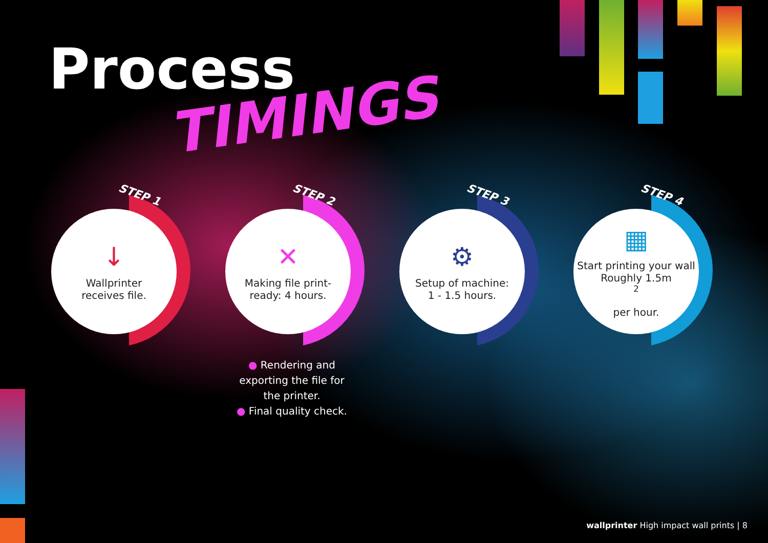Process
TIMINGS
STEP 1
↓
Wallprinter
receives file.
STEP 2
✕
Making file print-
ready: 4 hours.
STEP 3
⚙
Setup of machine:
1 - 1.5 hours.
STEP 4
▦
Start printing your wall
Roughly 1.5m<sup>2</sup>
per hour.
● Rendering and exporting the file for the printer.
● Final quality check.
wallprinter High impact wall prints | 8